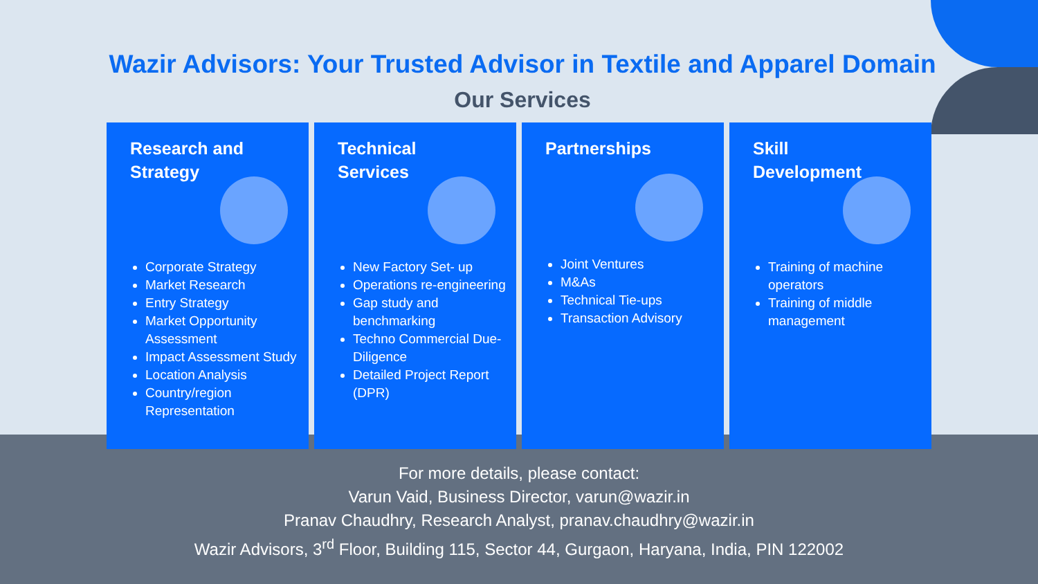Wazir Advisors: Your Trusted Advisor in Textile and Apparel Domain
Our Services
Research and
Strategy
Corporate Strategy
Market Research
Entry Strategy
Market Opportunity Assessment
Impact Assessment Study
Location Analysis
Country/region Representation
Technical
Services
New Factory Set- up
Operations re-engineering
Gap study and benchmarking
Techno Commercial Due-Diligence
Detailed Project Report (DPR)
Partnerships
Joint Ventures
M&As
Technical Tie-ups
Transaction Advisory
Skill
Development
Training of machine operators
Training of middle management
For more details, please contact:
Varun Vaid, Business Director, varun@wazir.in
Pranav Chaudhry, Research Analyst, pranav.chaudhry@wazir.in
Wazir Advisors, 3<sup>rd</sup> Floor, Building 115, Sector 44, Gurgaon, Haryana, India, PIN 122002